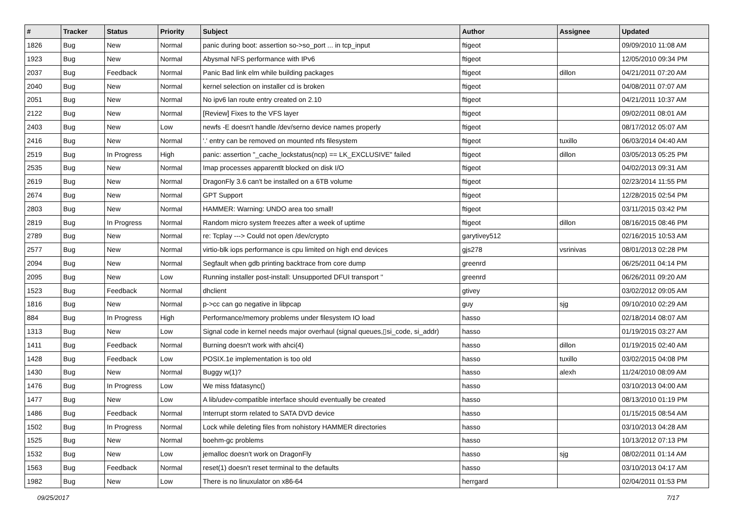| # | Tracker | Status | Priority | Subject | Author | Assignee | Updated |
| --- | --- | --- | --- | --- | --- | --- | --- |
| 1826 | Bug | New | Normal | panic during boot: assertion so->so_port ... in tcp_input | ftigeot | | 09/09/2010 11:08 AM |
| 1923 | Bug | New | Normal | Abysmal NFS performance with IPv6 | ftigeot | | 12/05/2010 09:34 PM |
| 2037 | Bug | Feedback | Normal | Panic Bad link elm while building packages | ftigeot | dillon | 04/21/2011 07:20 AM |
| 2040 | Bug | New | Normal | kernel selection on installer cd is broken | ftigeot | | 04/08/2011 07:07 AM |
| 2051 | Bug | New | Normal | No ipv6 lan route entry created on 2.10 | ftigeot | | 04/21/2011 10:37 AM |
| 2122 | Bug | New | Normal | [Review] Fixes to the VFS layer | ftigeot | | 09/02/2011 08:01 AM |
| 2403 | Bug | New | Low | newfs -E doesn't handle /dev/serno device names properly | ftigeot | | 08/17/2012 05:07 AM |
| 2416 | Bug | New | Normal | '.' entry can be removed on mounted nfs filesystem | ftigeot | tuxillo | 06/03/2014 04:40 AM |
| 2519 | Bug | In Progress | High | panic: assertion "_cache_lockstatus(ncp) == LK_EXCLUSIVE" failed | ftigeot | dillon | 03/05/2013 05:25 PM |
| 2535 | Bug | New | Normal | Imap processes apparentlt blocked on disk I/O | ftigeot | | 04/02/2013 09:31 AM |
| 2619 | Bug | New | Normal | DragonFly 3.6 can't be installed on a 6TB volume | ftigeot | | 02/23/2014 11:55 PM |
| 2674 | Bug | New | Normal | GPT Support | ftigeot | | 12/28/2015 02:54 PM |
| 2803 | Bug | New | Normal | HAMMER: Warning: UNDO area too small! | ftigeot | | 03/11/2015 03:42 PM |
| 2819 | Bug | In Progress | Normal | Random micro system freezes after a week of uptime | ftigeot | dillon | 08/16/2015 08:46 PM |
| 2789 | Bug | New | Normal | re: Tcplay ---> Could not open /dev/crypto | garytivey512 | | 02/16/2015 10:53 AM |
| 2577 | Bug | New | Normal | virtio-blk iops performance is cpu limited on high end devices | gjs278 | vsrinivas | 08/01/2013 02:28 PM |
| 2094 | Bug | New | Normal | Segfault when gdb printing backtrace from core dump | greenrd | | 06/25/2011 04:14 PM |
| 2095 | Bug | New | Low | Running installer post-install: Unsupported DFUI transport '' | greenrd | | 06/26/2011 09:20 AM |
| 1523 | Bug | Feedback | Normal | dhclient | gtivey | | 03/02/2012 09:05 AM |
| 1816 | Bug | New | Normal | p->cc can go negative in libpcap | guy | sjg | 09/10/2010 02:29 AM |
| 884 | Bug | In Progress | High | Performance/memory problems under filesystem IO load | hasso | | 02/18/2014 08:07 AM |
| 1313 | Bug | New | Low | Signal code in kernel needs major overhaul (signal queues,▯si_code, si_addr) | hasso | | 01/19/2015 03:27 AM |
| 1411 | Bug | Feedback | Normal | Burning doesn't work with ahci(4) | hasso | dillon | 01/19/2015 02:40 AM |
| 1428 | Bug | Feedback | Low | POSIX.1e implementation is too old | hasso | tuxillo | 03/02/2015 04:08 PM |
| 1430 | Bug | New | Normal | Buggy w(1)? | hasso | alexh | 11/24/2010 08:09 AM |
| 1476 | Bug | In Progress | Low | We miss fdatasync() | hasso | | 03/10/2013 04:00 AM |
| 1477 | Bug | New | Low | A lib/udev-compatible interface should eventually be created | hasso | | 08/13/2010 01:19 PM |
| 1486 | Bug | Feedback | Normal | Interrupt storm related to SATA DVD device | hasso | | 01/15/2015 08:54 AM |
| 1502 | Bug | In Progress | Normal | Lock while deleting files from nohistory HAMMER directories | hasso | | 03/10/2013 04:28 AM |
| 1525 | Bug | New | Normal | boehm-gc problems | hasso | | 10/13/2012 07:13 PM |
| 1532 | Bug | New | Low | jemalloc doesn't work on DragonFly | hasso | sjg | 08/02/2011 01:14 AM |
| 1563 | Bug | Feedback | Normal | reset(1) doesn't reset terminal to the defaults | hasso | | 03/10/2013 04:17 AM |
| 1982 | Bug | New | Low | There is no linuxulator on x86-64 | herrgard | | 02/04/2011 01:53 PM |
09/25/2017 7/17